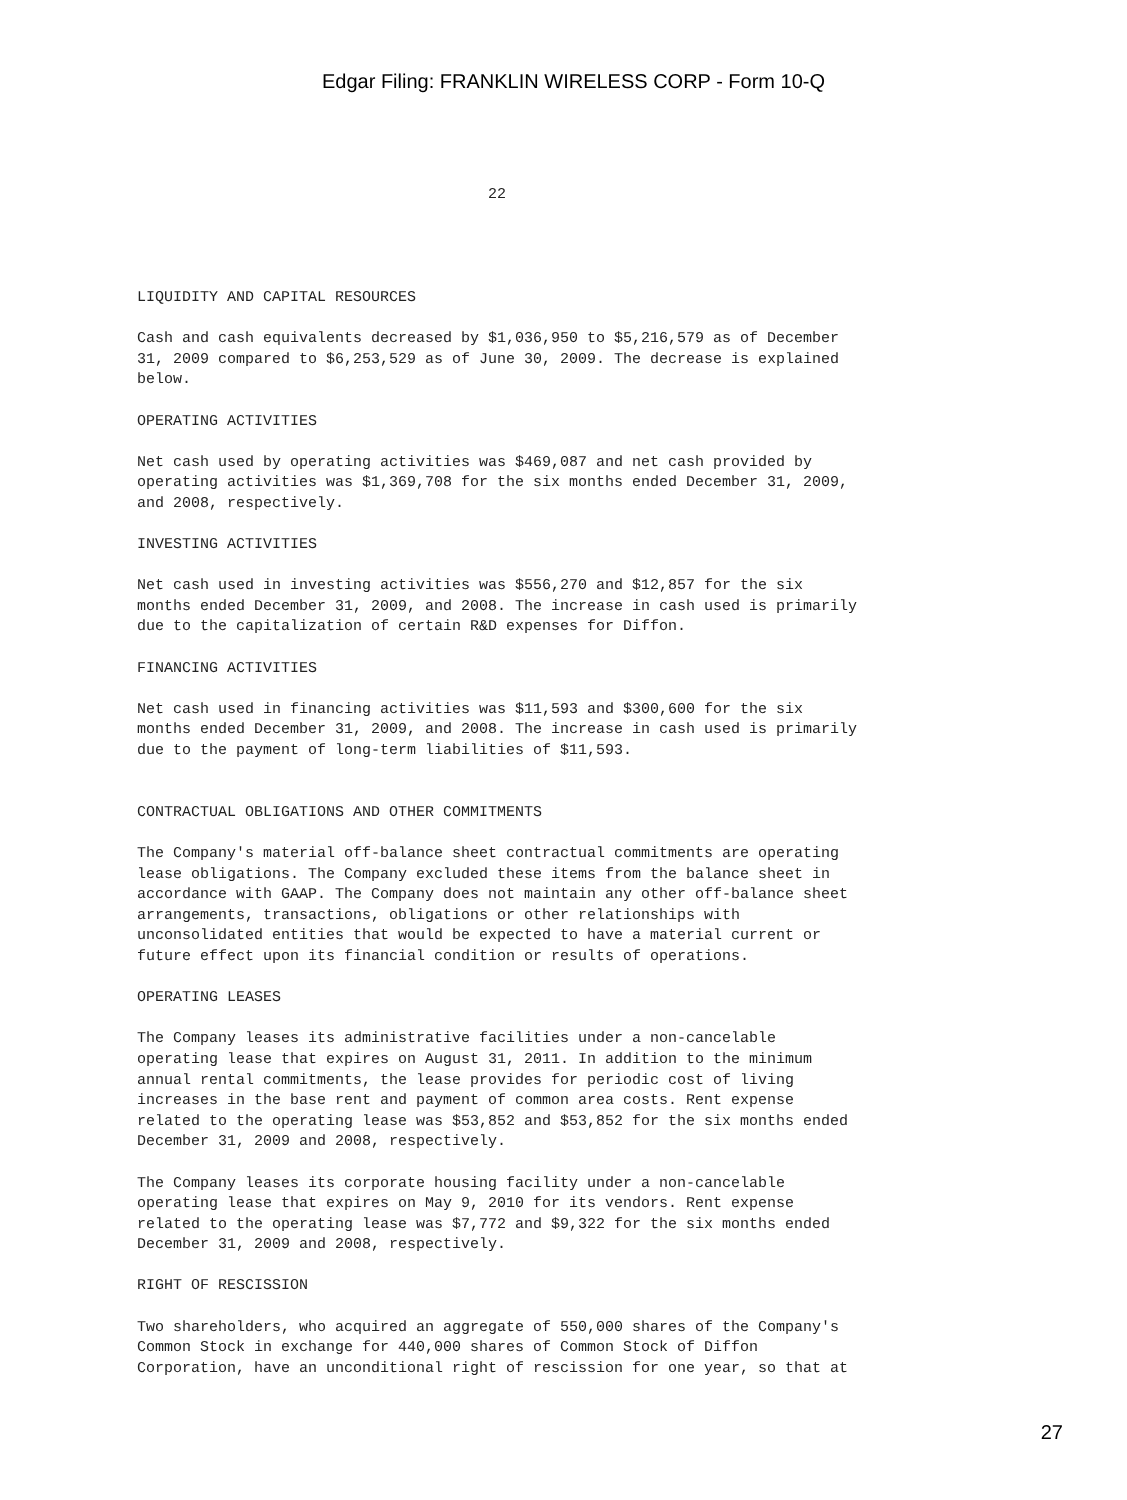Edgar Filing: FRANKLIN WIRELESS CORP - Form 10-Q
                                       22




LIQUIDITY AND CAPITAL RESOURCES

Cash and cash equivalents decreased by $1,036,950 to $5,216,579 as of December
31, 2009 compared to $6,253,529 as of June 30, 2009. The decrease is explained
below.

OPERATING ACTIVITIES

Net cash used by operating activities was $469,087 and net cash provided by
operating activities was $1,369,708 for the six months ended December 31, 2009,
and 2008, respectively.

INVESTING ACTIVITIES

Net cash used in investing activities was $556,270 and $12,857 for the six
months ended December 31, 2009, and 2008. The increase in cash used is primarily
due to the capitalization of certain R&D expenses for Diffon.

FINANCING ACTIVITIES

Net cash used in financing activities was $11,593 and $300,600 for the six
months ended December 31, 2009, and 2008. The increase in cash used is primarily
due to the payment of long-term liabilities of $11,593.


CONTRACTUAL OBLIGATIONS AND OTHER COMMITMENTS

The Company's material off-balance sheet contractual commitments are operating
lease obligations. The Company excluded these items from the balance sheet in
accordance with GAAP. The Company does not maintain any other off-balance sheet
arrangements, transactions, obligations or other relationships with
unconsolidated entities that would be expected to have a material current or
future effect upon its financial condition or results of operations.

OPERATING LEASES

The Company leases its administrative facilities under a non-cancelable
operating lease that expires on August 31, 2011. In addition to the minimum
annual rental commitments, the lease provides for periodic cost of living
increases in the base rent and payment of common area costs. Rent expense
related to the operating lease was $53,852 and $53,852 for the six months ended
December 31, 2009 and 2008, respectively.

The Company leases its corporate housing facility under a non-cancelable
operating lease that expires on May 9, 2010 for its vendors. Rent expense
related to the operating lease was $7,772 and $9,322 for the six months ended
December 31, 2009 and 2008, respectively.

RIGHT OF RESCISSION

Two shareholders, who acquired an aggregate of 550,000 shares of the Company's
Common Stock in exchange for 440,000 shares of Common Stock of Diffon
Corporation, have an unconditional right of rescission for one year, so that at
27